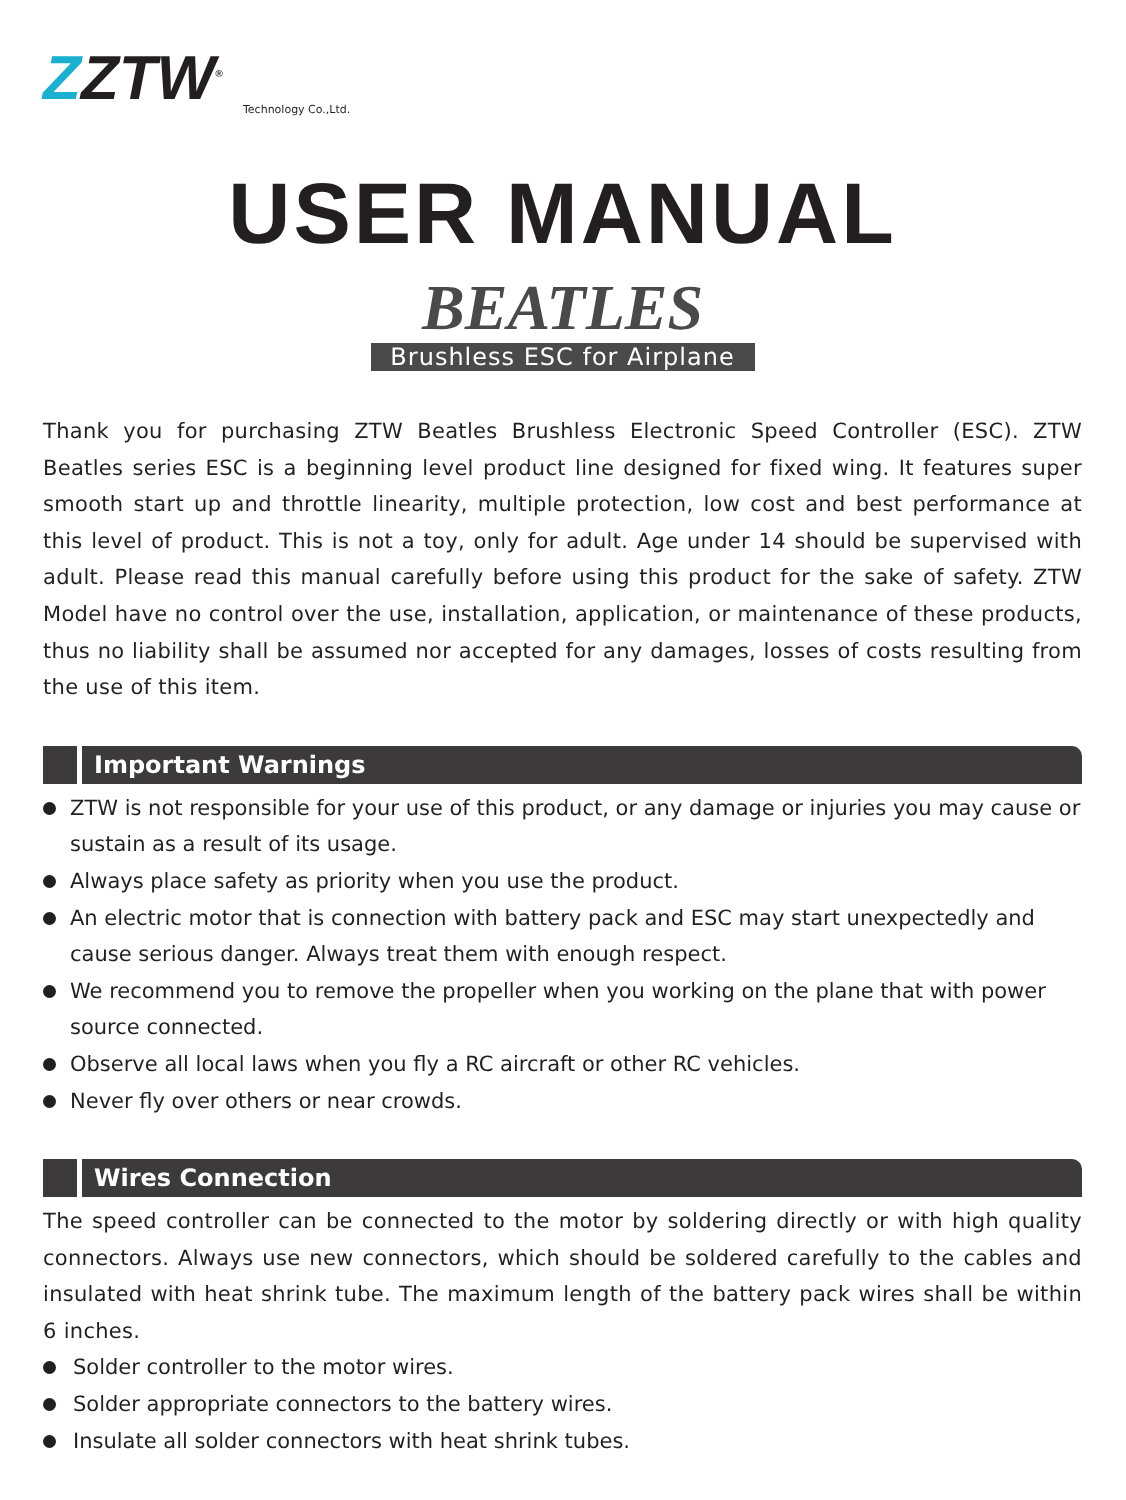ZZTW<sup>®</sup>
Technology Co.,Ltd.
USER MANUAL
BEATLES
Brushless ESC for Airplane
Thank you for purchasing ZTW Beatles Brushless Electronic Speed Controller (ESC). ZTW Beatles series ESC is a beginning level product line designed for fixed wing. It features super smooth start up and throttle linearity, multiple protection, low cost and best performance at this level of product. This is not a toy, only for adult. Age under 14 should be supervised with adult. Please read this manual carefully before using this product for the sake of safety. ZTW Model have no control over the use, installation, application, or maintenance of these products, thus no liability shall be assumed nor accepted for any damages, losses of costs resulting from the use of this item.
Important Warnings
ZTW is not responsible for your use of this product, or any damage or injuries you may cause or sustain as a result of its usage.
Always place safety as priority when you use the product.
An electric motor that is connection with battery pack and ESC may start unexpectedly and cause serious danger. Always treat them with enough respect.
We recommend you to remove the propeller when you working on the plane that with power source connected.
Observe all local laws when you fly a RC aircraft or other RC vehicles.
Never fly over others or near crowds.
Wires Connection
The speed controller can be connected to the motor by soldering directly or with high quality connectors. Always use new connectors, which should be soldered carefully to the cables and insulated with heat shrink tube. The maximum length of the battery pack wires shall be within 6 inches.
Solder controller to the motor wires.
Solder appropriate connectors to the battery wires.
Insulate all solder connectors with heat shrink tubes.